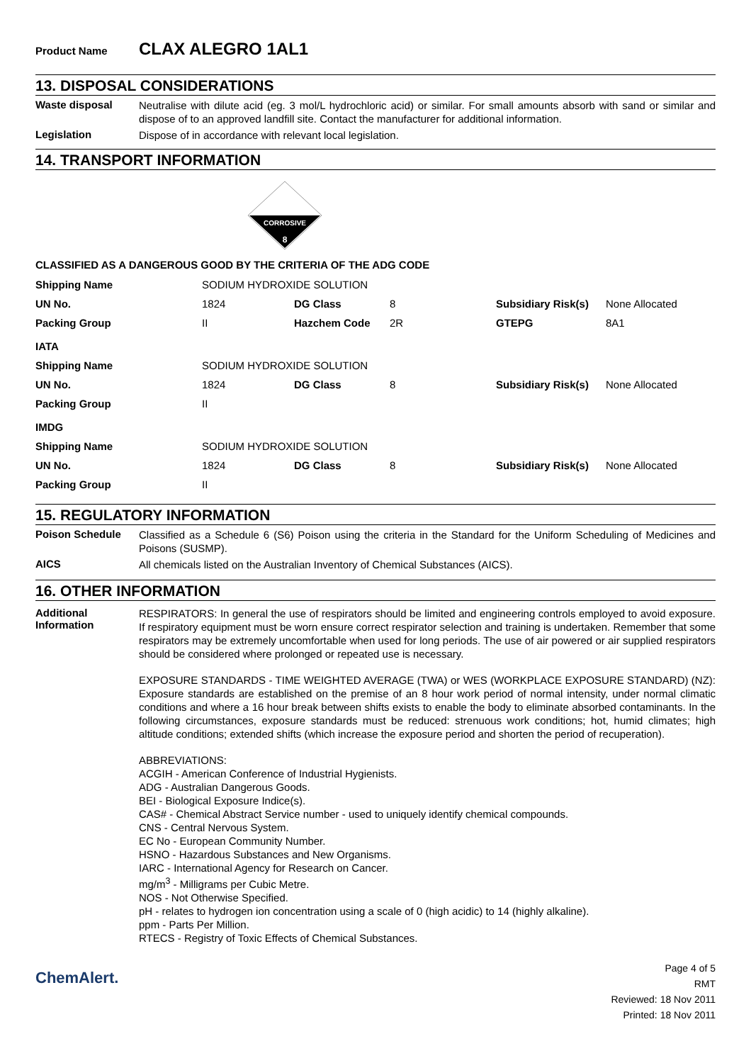Product Name CLAX ALEGRO 1AL1
13. DISPOSAL CONSIDERATIONS
Waste disposal
Neutralise with dilute acid (eg. 3 mol/L hydrochloric acid) or similar. For small amounts absorb with sand or similar and dispose of to an approved landfill site. Contact the manufacturer for additional information.
Legislation
Dispose of in accordance with relevant local legislation.
14. TRANSPORT INFORMATION
CORROSIVE
8
CLASSIFIED AS A DANGEROUS GOOD BY THE CRITERIA OF THE ADG CODE
| Shipping Name | SODIUM HYDROXIDE SOLUTION | | | | |
| UN No. | 1824 | DG Class | 8 | Subsidiary Risk(s) | None Allocated |
| Packing Group | II | Hazchem Code | 2R | GTEPG | 8A1 |
| IATA | | | | | |
| Shipping Name | SODIUM HYDROXIDE SOLUTION | | | | |
| UN No. | 1824 | DG Class | 8 | Subsidiary Risk(s) | None Allocated |
| Packing Group | II | | | | |
| IMDG | | | | | |
| Shipping Name | SODIUM HYDROXIDE SOLUTION | | | | |
| UN No. | 1824 | DG Class | 8 | Subsidiary Risk(s) | None Allocated |
| Packing Group | II | | | | |
15. REGULATORY INFORMATION
Poison Schedule
Classified as a Schedule 6 (S6) Poison using the criteria in the Standard for the Uniform Scheduling of Medicines and Poisons (SUSMP).
AICS
All chemicals listed on the Australian Inventory of Chemical Substances (AICS).
16. OTHER INFORMATION
Additional Information
RESPIRATORS: In general the use of respirators should be limited and engineering controls employed to avoid exposure. If respiratory equipment must be worn ensure correct respirator selection and training is undertaken. Remember that some respirators may be extremely uncomfortable when used for long periods. The use of air powered or air supplied respirators should be considered where prolonged or repeated use is necessary.
EXPOSURE STANDARDS - TIME WEIGHTED AVERAGE (TWA) or WES (WORKPLACE EXPOSURE STANDARD) (NZ): Exposure standards are established on the premise of an 8 hour work period of normal intensity, under normal climatic conditions and where a 16 hour break between shifts exists to enable the body to eliminate absorbed contaminants. In the following circumstances, exposure standards must be reduced: strenuous work conditions; hot, humid climates; high altitude conditions; extended shifts (which increase the exposure period and shorten the period of recuperation).
ABBREVIATIONS:
ACGIH - American Conference of Industrial Hygienists.
ADG - Australian Dangerous Goods.
BEI - Biological Exposure Indice(s).
CAS# - Chemical Abstract Service number - used to uniquely identify chemical compounds.
CNS - Central Nervous System.
EC No - European Community Number.
HSNO - Hazardous Substances and New Organisms.
IARC - International Agency for Research on Cancer.
mg/m<sup>3</sup> - Milligrams per Cubic Metre.
NOS - Not Otherwise Specified.
pH - relates to hydrogen ion concentration using a scale of 0 (high acidic) to 14 (highly alkaline).
ppm - Parts Per Million.
RTECS - Registry of Toxic Effects of Chemical Substances.
ChemAlert.
Page 4 of 5
RMT
Reviewed: 18 Nov 2011
Printed: 18 Nov 2011